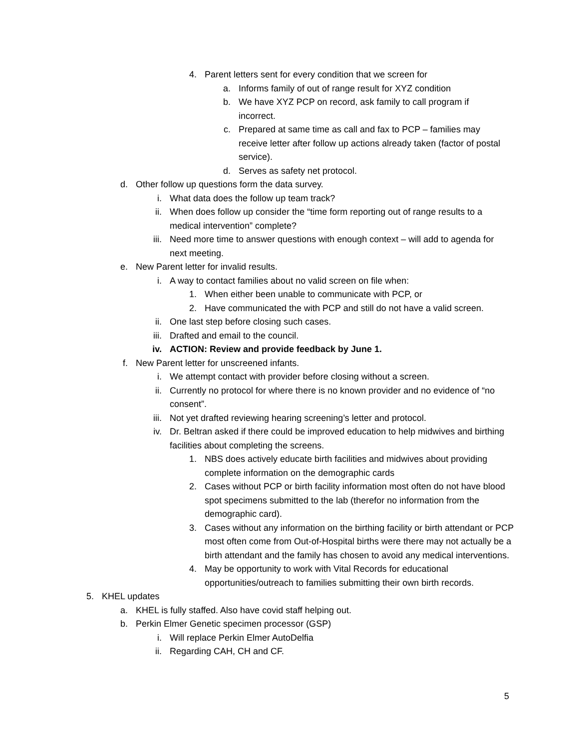4. Parent letters sent for every condition that we screen for
a. Informs family of out of range result for XYZ condition
b. We have XYZ PCP on record, ask family to call program if incorrect.
c. Prepared at same time as call and fax to PCP – families may receive letter after follow up actions already taken (factor of postal service).
d. Serves as safety net protocol.
d. Other follow up questions form the data survey.
i. What data does the follow up team track?
ii. When does follow up consider the “time form reporting out of range results to a medical intervention” complete?
iii. Need more time to answer questions with enough context – will add to agenda for next meeting.
e. New Parent letter for invalid results.
i. A way to contact families about no valid screen on file when:
1. When either been unable to communicate with PCP, or
2. Have communicated the with PCP and still do not have a valid screen.
ii. One last step before closing such cases.
iii. Drafted and email to the council.
iv. ACTION: Review and provide feedback by June 1.
f. New Parent letter for unscreened infants.
i. We attempt contact with provider before closing without a screen.
ii. Currently no protocol for where there is no known provider and no evidence of “no consent”.
iii. Not yet drafted reviewing hearing screening’s letter and protocol.
iv. Dr. Beltran asked if there could be improved education to help midwives and birthing facilities about completing the screens.
1. NBS does actively educate birth facilities and midwives about providing complete information on the demographic cards
2. Cases without PCP or birth facility information most often do not have blood spot specimens submitted to the lab (therefor no information from the demographic card).
3. Cases without any information on the birthing facility or birth attendant or PCP most often come from Out-of-Hospital births were there may not actually be a birth attendant and the family has chosen to avoid any medical interventions.
4. May be opportunity to work with Vital Records for educational opportunities/outreach to families submitting their own birth records.
5. KHEL updates
a. KHEL is fully staffed. Also have covid staff helping out.
b. Perkin Elmer Genetic specimen processor (GSP)
i. Will replace Perkin Elmer AutoDelfia
ii. Regarding CAH, CH and CF.
5